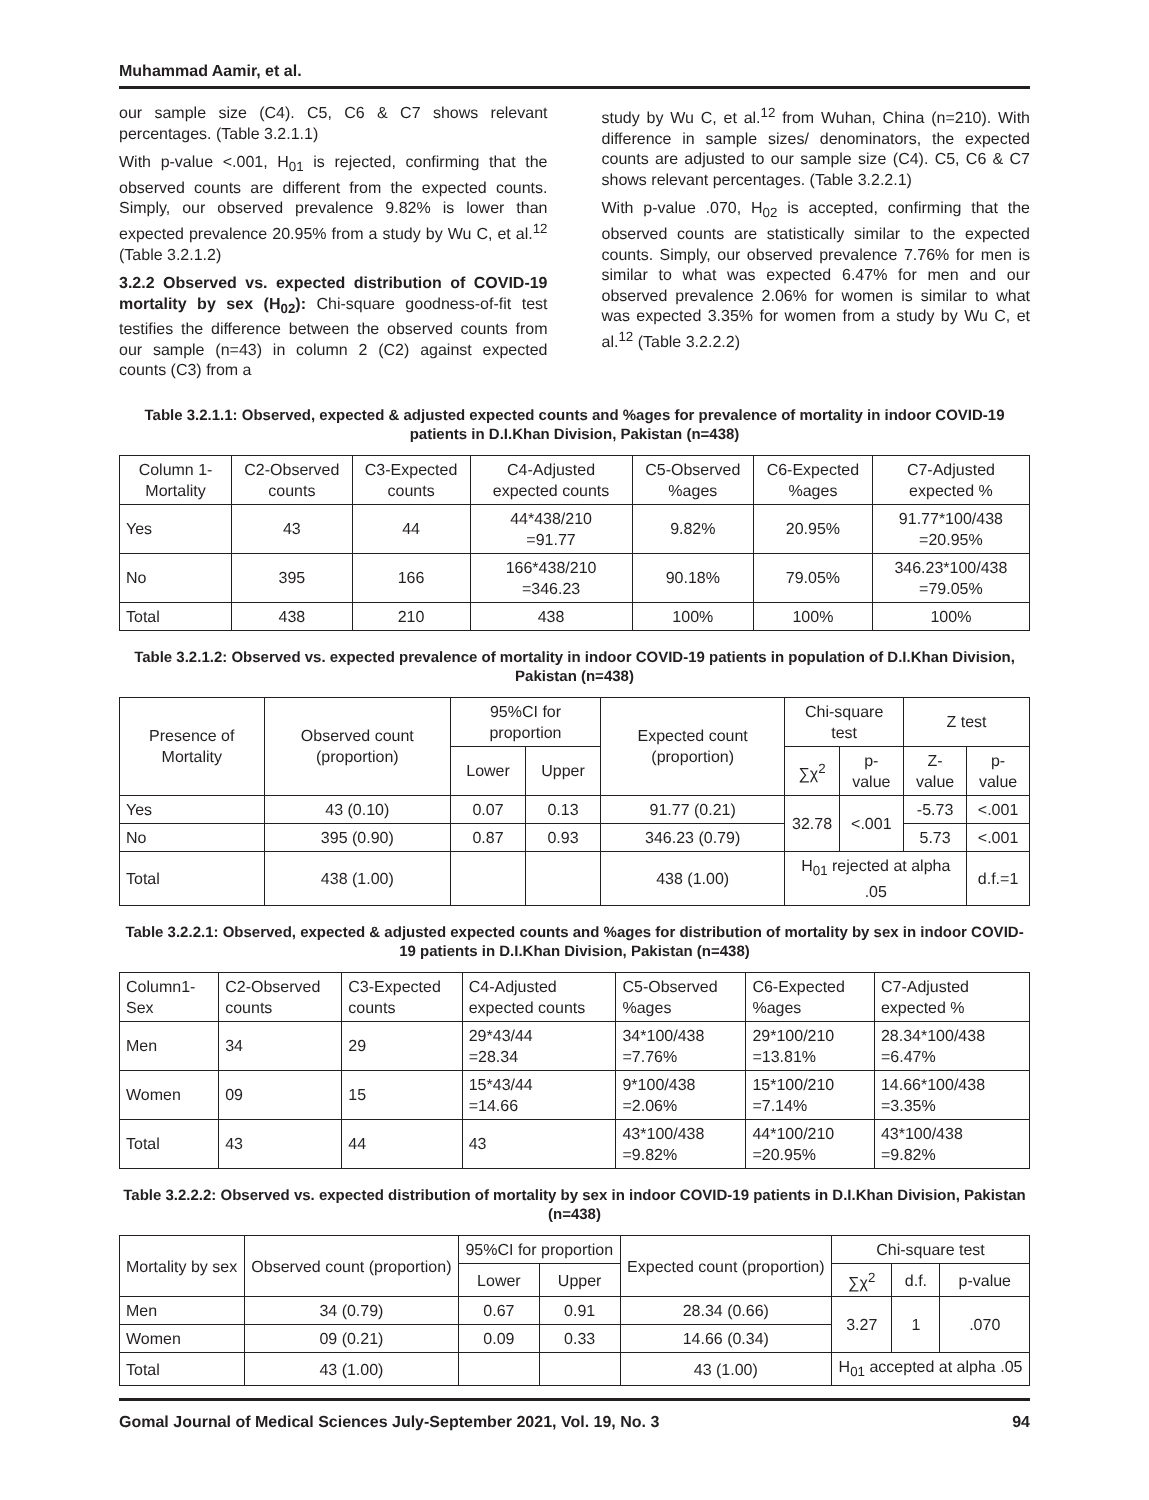Muhammad Aamir, et al.
our sample size (C4). C5, C6 & C7 shows relevant percentages. (Table 3.2.1.1)
With p-value <.001, H<sub>01</sub> is rejected, confirming that the observed counts are different from the expected counts. Simply, our observed prevalence 9.82% is lower than expected prevalence 20.95% from a study by Wu C, et al.<sup>12</sup> (Table 3.2.1.2)
3.2.2 Observed vs. expected distribution of COVID-19 mortality by sex (H<sub>02</sub>): Chi-square goodness-of-fit test testifies the difference between the observed counts from our sample (n=43) in column 2 (C2) against expected counts (C3) from a
study by Wu C, et al.<sup>12</sup> from Wuhan, China (n=210). With difference in sample sizes/ denominators, the expected counts are adjusted to our sample size (C4). C5, C6 & C7 shows relevant percentages. (Table 3.2.2.1)
With p-value .070, H<sub>02</sub> is accepted, confirming that the observed counts are statistically similar to the expected counts. Simply, our observed prevalence 7.76% for men is similar to what was expected 6.47% for men and our observed prevalence 2.06% for women is similar to what was expected 3.35% for women from a study by Wu C, et al.<sup>12</sup> (Table 3.2.2.2)
Table 3.2.1.1: Observed, expected & adjusted expected counts and %ages for prevalence of mortality in indoor COVID-19 patients in D.I.Khan Division, Pakistan (n=438)
| Column 1- Mortality | C2-Observed counts | C3-Expected counts | C4-Adjusted expected counts | C5-Observed %ages | C6-Expected %ages | C7-Adjusted expected % |
| --- | --- | --- | --- | --- | --- | --- |
| Yes | 43 | 44 | 44*438/210 =91.77 | 9.82% | 20.95% | 91.77*100/438 =20.95% |
| No | 395 | 166 | 166*438/210 =346.23 | 90.18% | 79.05% | 346.23*100/438 =79.05% |
| Total | 438 | 210 | 438 | 100% | 100% | 100% |
Table 3.2.1.2: Observed vs. expected prevalence of mortality in indoor COVID-19 patients in population of D.I.Khan Division, Pakistan (n=438)
| Presence of Mortality | Observed count (proportion) | 95%CI for proportion | | Expected count (proportion) | Chi-square test | | Z test | |
| --- | --- | --- | --- | --- | --- | --- | --- | --- |
| | | Lower | Upper | | ∑χ<sup>2</sup> | p-value | Z-value | p-value |
| Yes | 43 (0.10) | 0.07 | 0.13 | 91.77 (0.21) | 32.78 | <.001 | -5.73 | <.001 |
| No | 395 (0.90) | 0.87 | 0.93 | 346.23 (0.79) | | | 5.73 | <.001 |
| Total | 438 (1.00) | | | 438 (1.00) | H<sub>01</sub> rejected at alpha .05 | | | d.f.=1 |
Table 3.2.2.1: Observed, expected & adjusted expected counts and %ages for distribution of mortality by sex in indoor COVID-19 patients in D.I.Khan Division, Pakistan (n=438)
| Column1- Sex | C2-Observed counts | C3-Expected counts | C4-Adjusted expected counts | C5-Observed %ages | C6-Expected %ages | C7-Adjusted expected % |
| --- | --- | --- | --- | --- | --- | --- |
| Men | 34 | 29 | 29*43/44 =28.34 | 34*100/438 =7.76% | 29*100/210 =13.81% | 28.34*100/438 =6.47% |
| Women | 09 | 15 | 15*43/44 =14.66 | 9*100/438 =2.06% | 15*100/210 =7.14% | 14.66*100/438 =3.35% |
| Total | 43 | 44 | 43 | 43*100/438 =9.82% | 44*100/210 =20.95% | 43*100/438 =9.82% |
Table 3.2.2.2: Observed vs. expected distribution of mortality by sex in indoor COVID-19 patients in D.I.Khan Division, Pakistan (n=438)
| Mortality by sex | Observed count (proportion) | 95%CI for proportion | | Expected count (proportion) | Chi-square test | | |
| --- | --- | --- | --- | --- | --- | --- | --- |
| | | Lower | Upper | | ∑χ<sup>2</sup> | d.f. | p-value |
| Men | 34 (0.79) | 0.67 | 0.91 | 28.34 (0.66) | 3.27 | 1 | .070 |
| Women | 09 (0.21) | 0.09 | 0.33 | 14.66 (0.34) | | | |
| Total | 43 (1.00) | | | 43 (1.00) | H<sub>01</sub> accepted at alpha .05 | | |
Gomal Journal of Medical Sciences July-September 2021, Vol. 19, No. 3 94